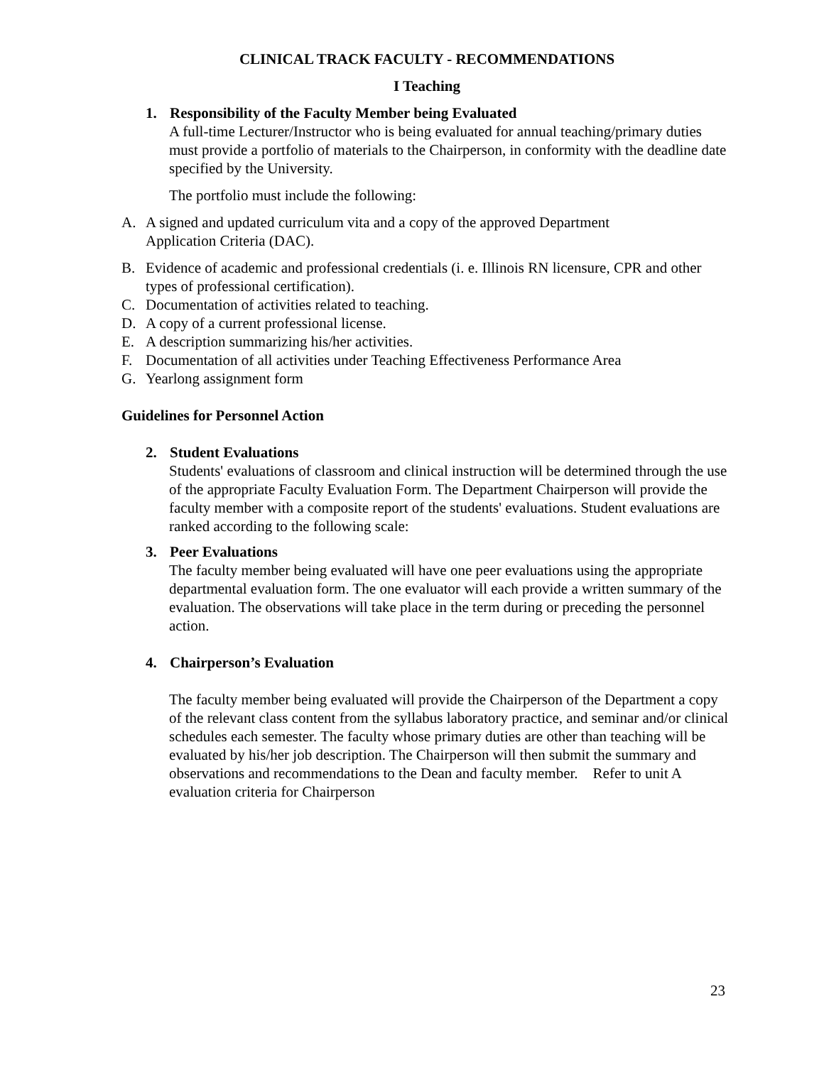CLINICAL TRACK FACULTY - RECOMMENDATIONS
I Teaching
1. Responsibility of the Faculty Member being Evaluated
A full-time Lecturer/Instructor who is being evaluated for annual teaching/primary duties must provide a portfolio of materials to the Chairperson, in conformity with the deadline date specified by the University.
The portfolio must include the following:
A. A signed and updated curriculum vita and a copy of the approved Department
Application Criteria (DAC).
B. Evidence of academic and professional credentials (i. e. Illinois RN licensure, CPR and other types of professional certification).
C. Documentation of activities related to teaching.
D. A copy of a current professional license.
E. A description summarizing his/her activities.
F. Documentation of all activities under Teaching Effectiveness Performance Area
G. Yearlong assignment form
Guidelines for Personnel Action
2. Student Evaluations
Students' evaluations of classroom and clinical instruction will be determined through the use of the appropriate Faculty Evaluation Form. The Department Chairperson will provide the faculty member with a composite report of the students' evaluations. Student evaluations are ranked according to the following scale:
3. Peer Evaluations
The faculty member being evaluated will have one peer evaluations using the appropriate departmental evaluation form. The one evaluator will each provide a written summary of the evaluation. The observations will take place in the term during or preceding the personnel action.
4. Chairperson’s Evaluation
The faculty member being evaluated will provide the Chairperson of the Department a copy of the relevant class content from the syllabus laboratory practice, and seminar and/or clinical schedules each semester. The faculty whose primary duties are other than teaching will be evaluated by his/her job description. The Chairperson will then submit the summary and observations and recommendations to the Dean and faculty member. Refer to unit A evaluation criteria for Chairperson
23